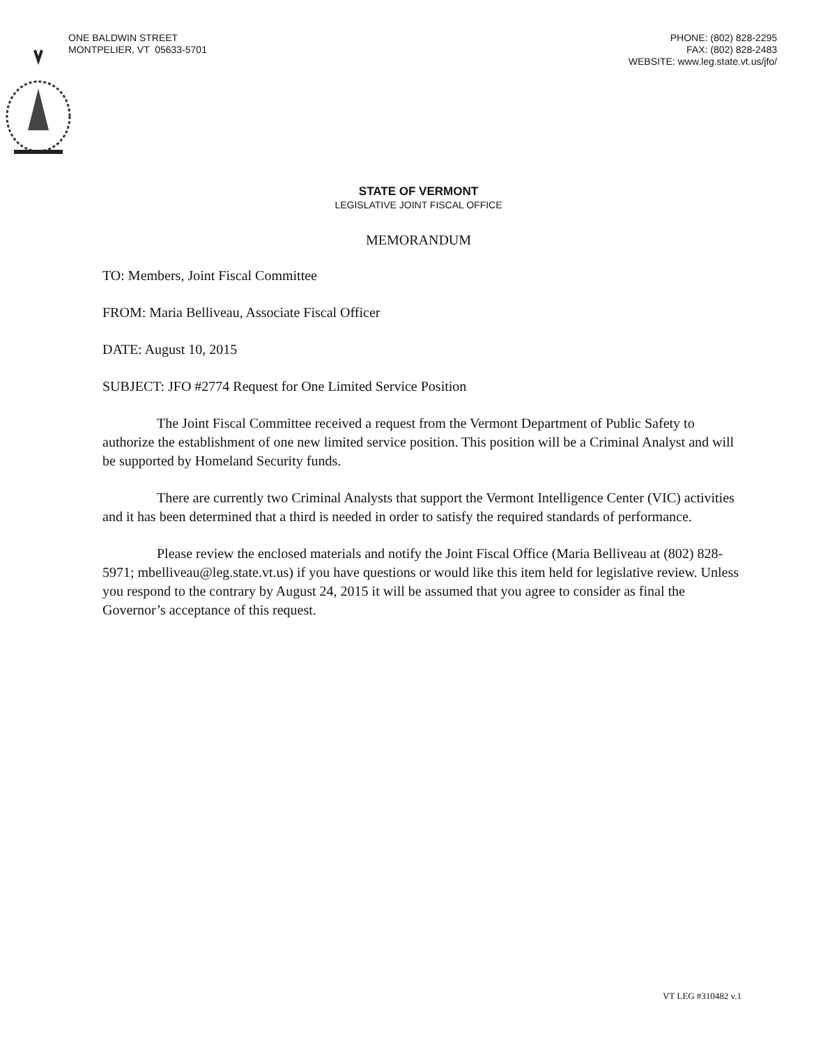ONE BALDWIN STREET
MONTPELIER, VT 05633-5701
PHONE: (802) 828-2295
FAX: (802) 828-2483
WEBSITE: www.leg.state.vt.us/jfo/
STATE OF VERMONT
LEGISLATIVE JOINT FISCAL OFFICE
MEMORANDUM
TO: Members, Joint Fiscal Committee
FROM: Maria Belliveau, Associate Fiscal Officer
DATE: August 10, 2015
SUBJECT: JFO #2774 Request for One Limited Service Position
The Joint Fiscal Committee received a request from the Vermont Department of Public Safety to authorize the establishment of one new limited service position. This position will be a Criminal Analyst and will be supported by Homeland Security funds.
There are currently two Criminal Analysts that support the Vermont Intelligence Center (VIC) activities and it has been determined that a third is needed in order to satisfy the required standards of performance.
Please review the enclosed materials and notify the Joint Fiscal Office (Maria Belliveau at (802) 828-5971; mbelliveau@leg.state.vt.us) if you have questions or would like this item held for legislative review. Unless you respond to the contrary by August 24, 2015 it will be assumed that you agree to consider as final the Governor’s acceptance of this request.
VT LEG #310482 v.1